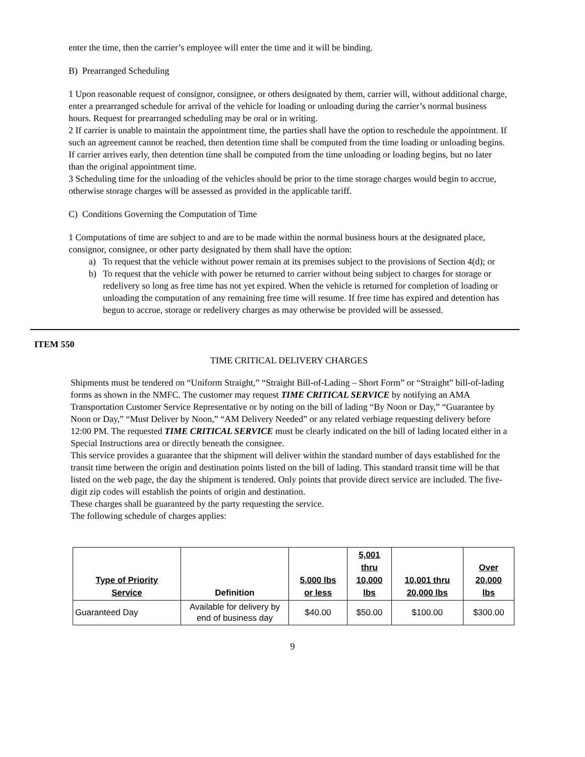enter the time, then the carrier’s employee will enter the time and it will be binding.
B) Prearranged Scheduling
1 Upon reasonable request of consignor, consignee, or others designated by them, carrier will, without additional charge, enter a prearranged schedule for arrival of the vehicle for loading or unloading during the carrier’s normal business hours. Request for prearranged scheduling may be oral or in writing.
2 If carrier is unable to maintain the appointment time, the parties shall have the option to reschedule the appointment. If such an agreement cannot be reached, then detention time shall be computed from the time loading or unloading begins. If carrier arrives early, then detention time shall be computed from the time unloading or loading begins, but no later than the original appointment time.
3 Scheduling time for the unloading of the vehicles should be prior to the time storage charges would begin to accrue, otherwise storage charges will be assessed as provided in the applicable tariff.
C) Conditions Governing the Computation of Time
1 Computations of time are subject to and are to be made within the normal business hours at the designated place, consignor, consignee, or other party designated by them shall have the option:
a) To request that the vehicle without power remain at its premises subject to the provisions of Section 4(d); or
b) To request that the vehicle with power be returned to carrier without being subject to charges for storage or redelivery so long as free time has not yet expired. When the vehicle is returned for completion of loading or unloading the computation of any remaining free time will resume. If free time has expired and detention has begun to accrue, storage or redelivery charges as may otherwise be provided will be assessed.
ITEM 550
TIME CRITICAL DELIVERY CHARGES
Shipments must be tendered on “Uniform Straight,” “Straight Bill-of-Lading – Short Form” or “Straight” bill-of-lading forms as shown in the NMFC. The customer may request TIME CRITICAL SERVICE by notifying an AMA Transportation Customer Service Representative or by noting on the bill of lading “By Noon or Day,” “Guarantee by Noon or Day,” “Must Deliver by Noon,” “AM Delivery Needed” or any related verbiage requesting delivery before 12:00 PM. The requested TIME CRITICAL SERVICE must be clearly indicated on the bill of lading located either in a Special Instructions area or directly beneath the consignee.
This service provides a guarantee that the shipment will deliver within the standard number of days established for the transit time between the origin and destination points listed on the bill of lading. This standard transit time will be that listed on the web page, the day the shipment is tendered. Only points that provide direct service are included. The five-digit zip codes will establish the points of origin and destination.
These charges shall be guaranteed by the party requesting the service.
The following schedule of charges applies:
| Type of Priority Service | Definition | 5,000 lbs or less | 5,001 thru 10,000 lbs | 10,001 thru 20,000 lbs | Over 20,000 lbs |
| --- | --- | --- | --- | --- | --- |
| Guaranteed Day | Available for delivery by end of business day | $40.00 | $50.00 | $100.00 | $300.00 |
9